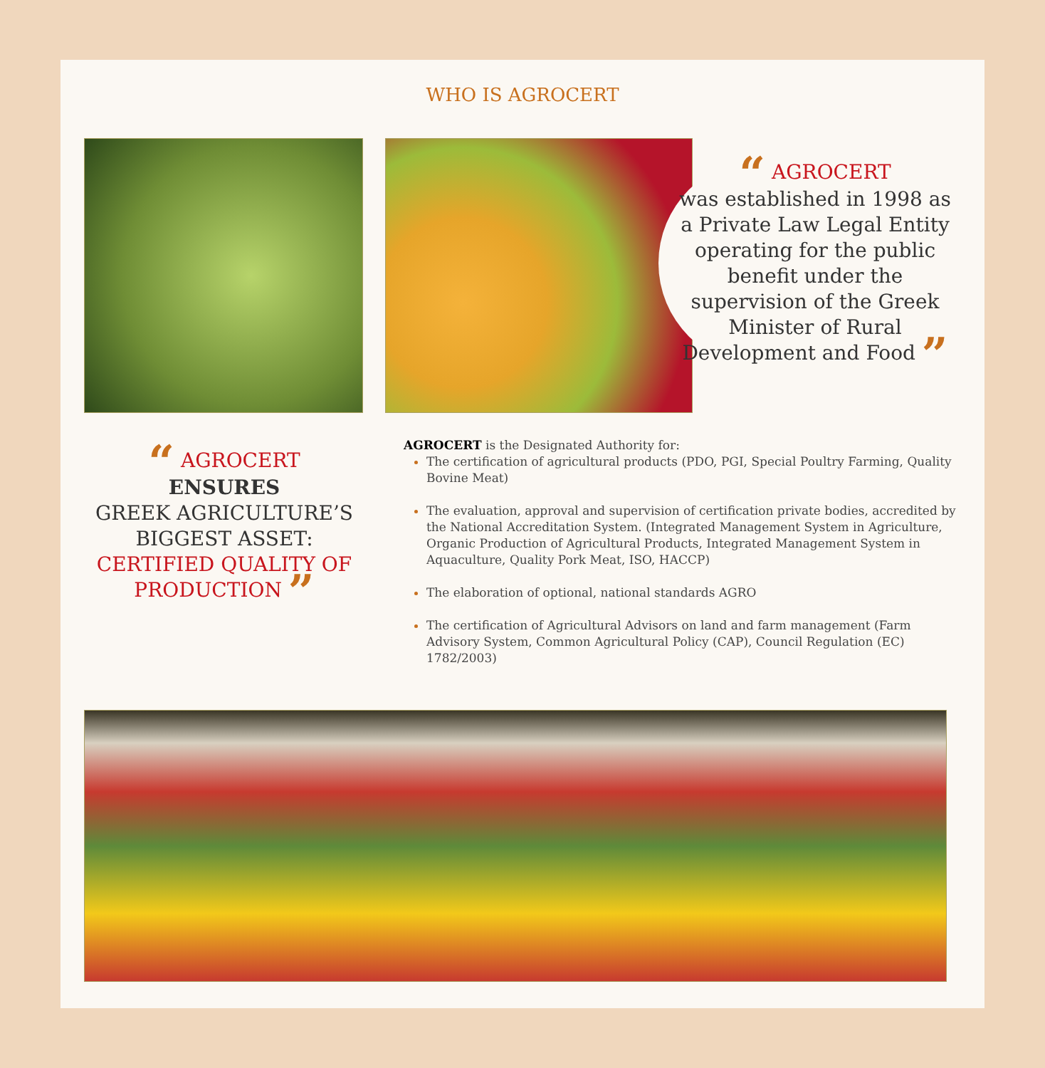WHO IS AGROCERT
“ AGROCERT
was established in 1998 as a Private Law Legal Entity operating for the public benefit under the supervision of the Greek Minister of Rural Development and Food ”
“ AGROCERT
ENSURES
GREEK AGRICULTURE’S BIGGEST ASSET:
CERTIFIED QUALITY OF PRODUCTION ”
AGROCERT is the Designated Authority for:
The certification of agricultural products (PDO, PGI, Special Poultry Farming, Quality Bovine Meat)
The evaluation, approval and supervision of certification private bodies, accredited by the National Accreditation System. (Integrated Management System in Agriculture, Organic Production of Agricultural Products, Integrated Management System in Aquaculture, Quality Pork Meat, ISO, HACCP)
The elaboration of optional, national standards AGRO
The certification of Agricultural Advisors on land and farm management (Farm Advisory System, Common Agricultural Policy (CAP), Council Regulation (EC) 1782/2003)